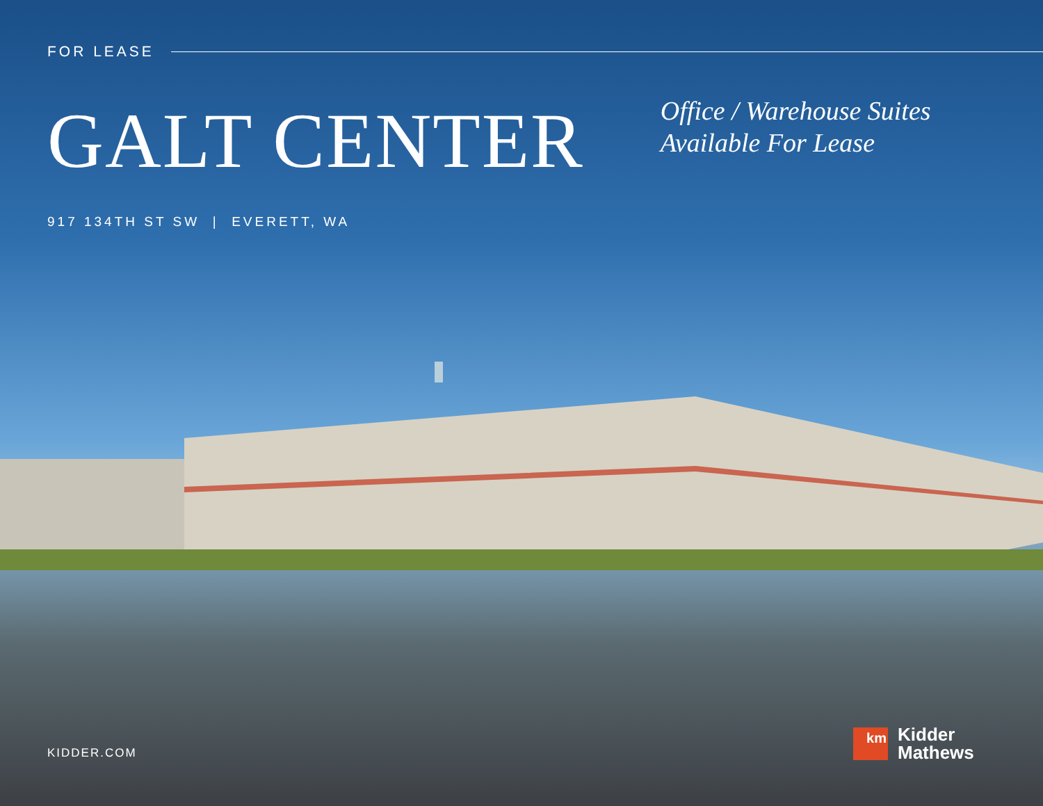FOR LEASE
GALT CENTER
Office / Warehouse Suites
Available For Lease
917 134TH ST SW | EVERETT, WA
KIDDER.COM
km
Kidder
Mathews